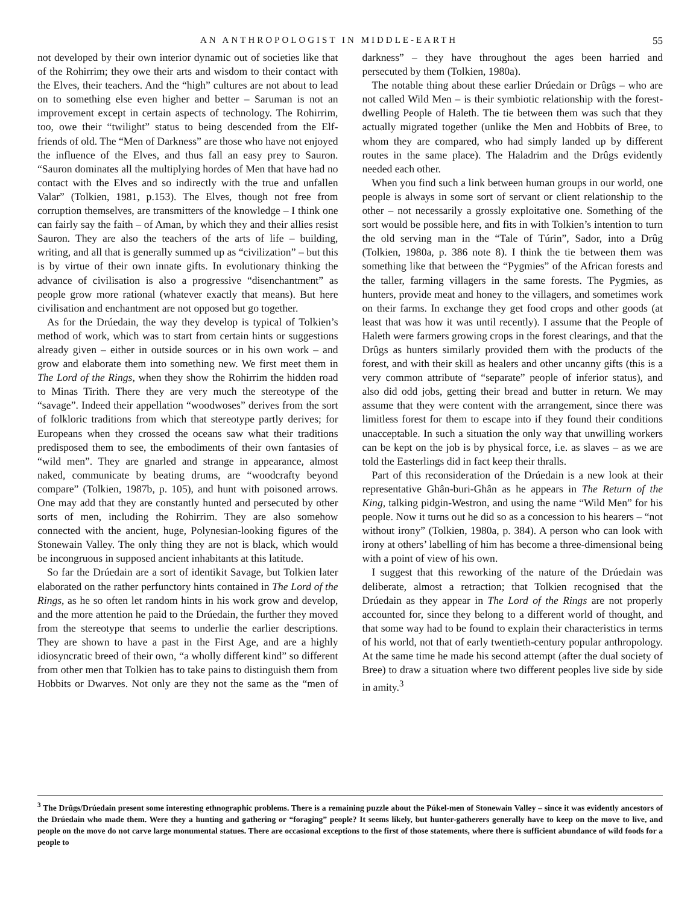AN ANTHROPOLOGIST IN MIDDLE-EARTH 55
not developed by their own interior dynamic out of societies like that of the Rohirrim; they owe their arts and wisdom to their contact with the Elves, their teachers. And the “high” cultures are not about to lead on to something else even higher and better – Saruman is not an improvement except in certain aspects of technology. The Rohirrim, too, owe their “twilight” status to being descended from the Elf-friends of old. The “Men of Darkness” are those who have not enjoyed the influence of the Elves, and thus fall an easy prey to Sauron. “Sauron dominates all the multiplying hordes of Men that have had no contact with the Elves and so indirectly with the true and unfallen Valar” (Tolkien, 1981, p.153). The Elves, though not free from corruption themselves, are transmitters of the knowledge – I think one can fairly say the faith – of Aman, by which they and their allies resist Sauron. They are also the teachers of the arts of life – building, writing, and all that is generally summed up as “civilization” – but this is by virtue of their own innate gifts. In evolutionary thinking the advance of civilisation is also a progressive “disenchantment” as people grow more rational (whatever exactly that means). But here civilisation and enchantment are not opposed but go together.
As for the Drúedain, the way they develop is typical of Tolkien’s method of work, which was to start from certain hints or suggestions already given – either in outside sources or in his own work – and grow and elaborate them into something new. We first meet them in The Lord of the Rings, when they show the Rohirrim the hidden road to Minas Tirith. There they are very much the stereotype of the “savage”. Indeed their appellation “woodwoses” derives from the sort of folkloric traditions from which that stereotype partly derives; for Europeans when they crossed the oceans saw what their traditions predisposed them to see, the embodiments of their own fantasies of “wild men”. They are gnarled and strange in appearance, almost naked, communicate by beating drums, are “woodcrafty beyond compare” (Tolkien, 1987b, p. 105), and hunt with poisoned arrows. One may add that they are constantly hunted and persecuted by other sorts of men, including the Rohirrim. They are also somehow connected with the ancient, huge, Polynesian-looking figures of the Stonewain Valley. The only thing they are not is black, which would be incongruous in supposed ancient inhabitants at this latitude.
So far the Drúedain are a sort of identikit Savage, but Tolkien later elaborated on the rather perfunctory hints contained in The Lord of the Rings, as he so often let random hints in his work grow and develop, and the more attention he paid to the Drúedain, the further they moved from the stereotype that seems to underlie the earlier descriptions. They are shown to have a past in the First Age, and are a highly idiosyncratic breed of their own, “a wholly different kind” so different from other men that Tolkien has to take pains to distinguish them from Hobbits or Dwarves. Not only are they not the same as the “men of darkness” – they have throughout the ages been harried and persecuted by them (Tolkien, 1980a).
The notable thing about these earlier Drúedain or Drûgs – who are not called Wild Men – is their symbiotic relationship with the forest-dwelling People of Haleth. The tie between them was such that they actually migrated together (unlike the Men and Hobbits of Bree, to whom they are compared, who had simply landed up by different routes in the same place). The Haladrim and the Drûgs evidently needed each other.
When you find such a link between human groups in our world, one people is always in some sort of servant or client relationship to the other – not necessarily a grossly exploitative one. Something of the sort would be possible here, and fits in with Tolkien’s intention to turn the old serving man in the “Tale of Túrin”, Sador, into a Drûg (Tolkien, 1980a, p. 386 note 8). I think the tie between them was something like that between the “Pygmies” of the African forests and the taller, farming villagers in the same forests. The Pygmies, as hunters, provide meat and honey to the villagers, and sometimes work on their farms. In exchange they get food crops and other goods (at least that was how it was until recently). I assume that the People of Haleth were farmers growing crops in the forest clearings, and that the Drûgs as hunters similarly provided them with the products of the forest, and with their skill as healers and other uncanny gifts (this is a very common attribute of “separate” people of inferior status), and also did odd jobs, getting their bread and butter in return. We may assume that they were content with the arrangement, since there was limitless forest for them to escape into if they found their conditions unacceptable. In such a situation the only way that unwilling workers can be kept on the job is by physical force, i.e. as slaves – as we are told the Easterlings did in fact keep their thralls.
Part of this reconsideration of the Drúedain is a new look at their representative Ghân-buri-Ghân as he appears in The Return of the King, talking pidgin-Westron, and using the name “Wild Men” for his people. Now it turns out he did so as a concession to his hearers – “not without irony” (Tolkien, 1980a, p. 384). A person who can look with irony at others’ labelling of him has become a three-dimensional being with a point of view of his own.
I suggest that this reworking of the nature of the Drúedain was deliberate, almost a retraction; that Tolkien recognised that the Drúedain as they appear in The Lord of the Rings are not properly accounted for, since they belong to a different world of thought, and that some way had to be found to explain their characteristics in terms of his world, not that of early twentieth-century popular anthropology. At the same time he made his second attempt (after the dual society of Bree) to draw a situation where two different peoples live side by side in amity.<sup>3</sup>
<sup>3</sup> The Drûgs/Drúedain present some interesting ethnographic problems. There is a remaining puzzle about the Púkel-men of Stonewain Valley – since it was evidently ancestors of the Drúedain who made them. Were they a hunting and gathering or “foraging” people? It seems likely, but hunter-gatherers generally have to keep on the move to live, and people on the move do not carve large monumental statues. There are occasional exceptions to the first of those statements, where there is sufficient abundance of wild foods for a people to